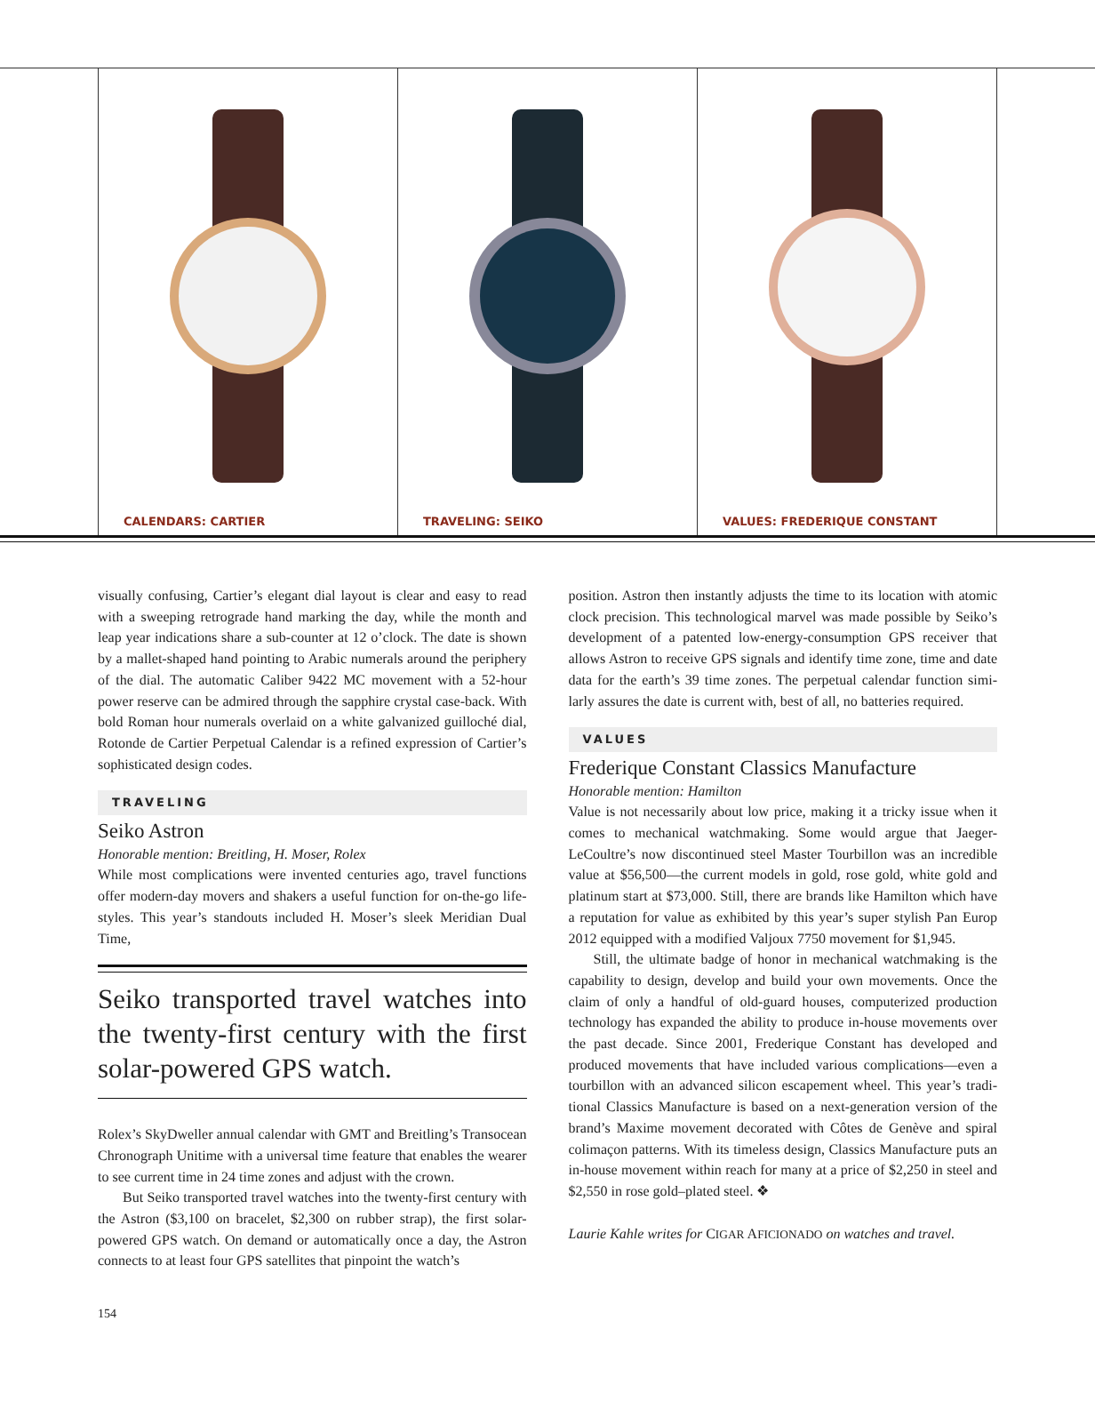CALENDARS: CARTIER TRAVELING: SEIKO VALUES: FREDERIQUE CONSTANT
visually confusing, Cartier’s elegant dial layout is clear and easy to read with a sweeping retrograde hand marking the day, while the month and leap year indications share a sub-counter at 12 o’clock. The date is shown by a mallet-shaped hand pointing to Arabic numerals around the periphery of the dial. The automatic Caliber 9422 MC movement with a 52-hour power reserve can be admired through the sapphire crystal case-back. With bold Roman hour numerals overlaid on a white galvanized guilloché dial, Rotonde de Cartier Perpetual Calendar is a refined expression of Cartier’s sophisticated design codes.
TRAVELING
Seiko Astron
Honorable mention: Breitling, H. Moser, Rolex
While most complications were invented centuries ago, travel functions offer modern-day movers and shakers a useful function for on-the-go life-styles. This year’s standouts included H. Moser’s sleek Meridian Dual Time,
Seiko transported travel watches into the twenty-first century with the first solar-powered GPS watch.
Rolex’s SkyDweller annual calendar with GMT and Breitling’s Transocean Chronograph Unitime with a universal time feature that enables the wearer to see current time in 24 time zones and adjust with the crown.
But Seiko transported travel watches into the twenty-first century with the Astron ($3,100 on bracelet, $2,300 on rubber strap), the first solar-powered GPS watch. On demand or automatically once a day, the Astron connects to at least four GPS satellites that pinpoint the watch’s
position. Astron then instantly adjusts the time to its location with atomic clock precision. This technological marvel was made possible by Seiko’s development of a patented low-energy-consumption GPS receiver that allows Astron to receive GPS signals and identify time zone, time and date data for the earth’s 39 time zones. The perpetual calendar function simi-larly assures the date is current with, best of all, no batteries required.
VALUES
Frederique Constant Classics Manufacture
Honorable mention: Hamilton
Value is not necessarily about low price, making it a tricky issue when it comes to mechanical watchmaking. Some would argue that Jaeger-LeCoultre’s now discontinued steel Master Tourbillon was an incredible value at $56,500—the current models in gold, rose gold, white gold and platinum start at $73,000. Still, there are brands like Hamilton which have a reputation for value as exhibited by this year’s super stylish Pan Europ 2012 equipped with a modified Valjoux 7750 movement for $1,945.
Still, the ultimate badge of honor in mechanical watchmaking is the capability to design, develop and build your own movements. Once the claim of only a handful of old-guard houses, computerized production technology has expanded the ability to produce in-house movements over the past decade. Since 2001, Frederique Constant has developed and produced movements that have included various complications—even a tourbillon with an advanced silicon escapement wheel. This year’s tradi-tional Classics Manufacture is based on a next-generation version of the brand’s Maxime movement decorated with Côtes de Genève and spiral colimaçon patterns. With its timeless design, Classics Manufacture puts an in-house movement within reach for many at a price of $2,250 in steel and $2,550 in rose gold–plated steel. ❖
Laurie Kahle writes for CIGAR AFICIONADO on watches and travel.
154